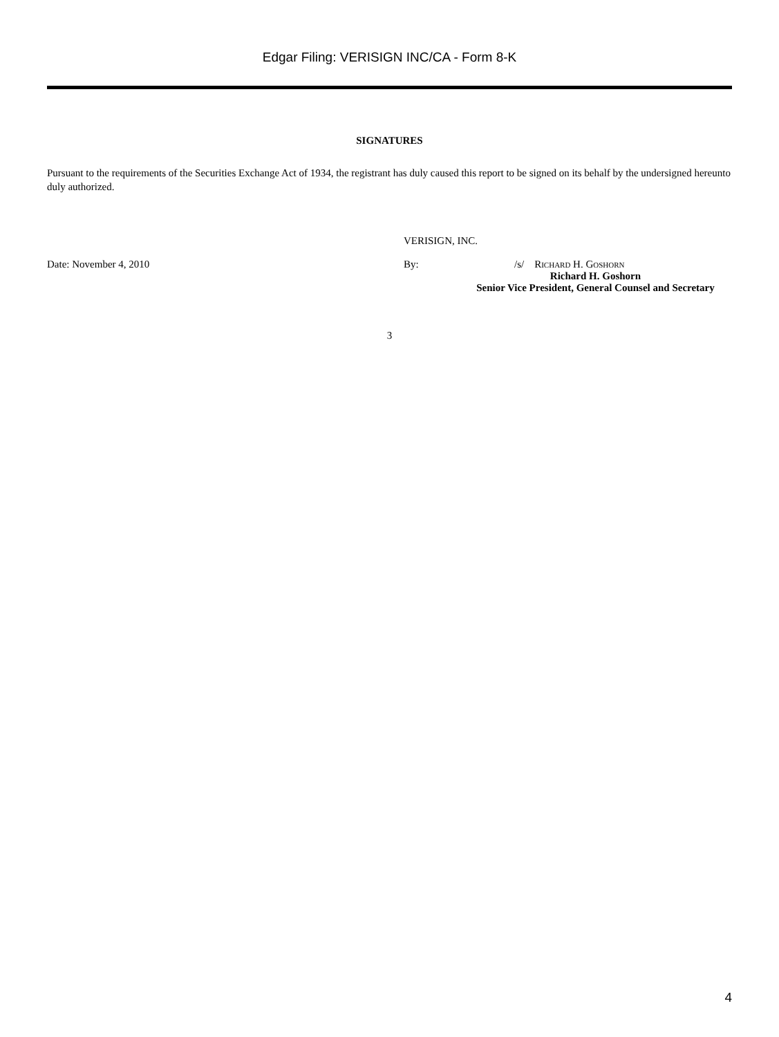Edgar Filing: VERISIGN INC/CA - Form 8-K
SIGNATURES
Pursuant to the requirements of the Securities Exchange Act of 1934, the registrant has duly caused this report to be signed on its behalf by the undersigned hereunto duly authorized.
Date: November 4, 2010 VERISIGN, INC.
By: /s/ RICHARD H. GOSHORN
Richard H. Goshorn
Senior Vice President, General Counsel and Secretary
3
4